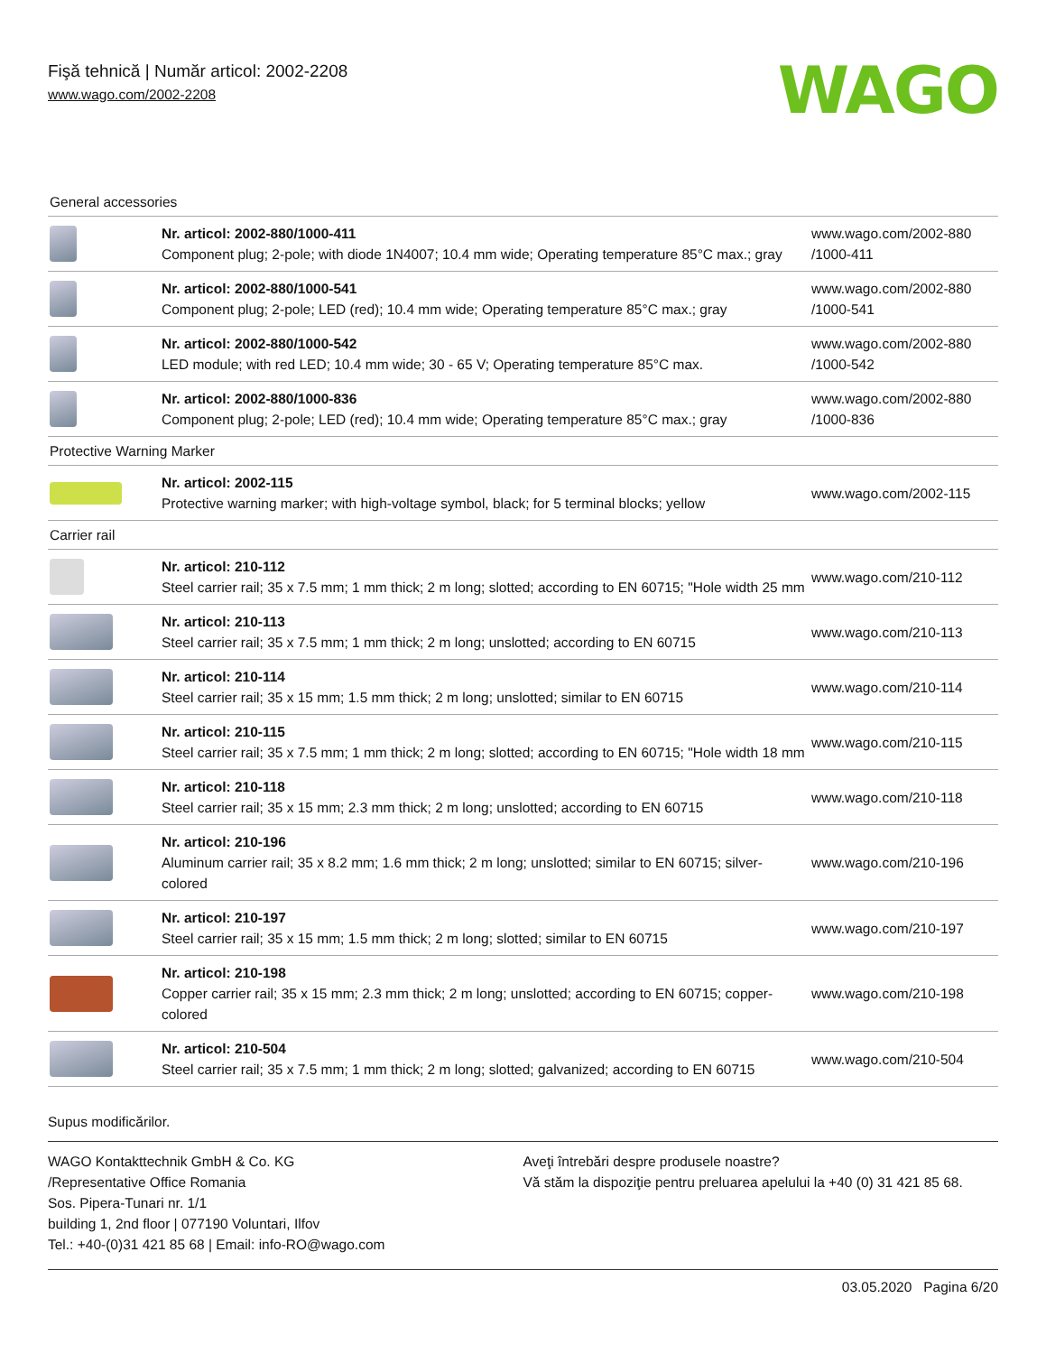Fişă tehnică | Număr articol: 2002-2208
www.wago.com/2002-2208
WAGO
| General accessories | | |
| | Nr. articol: 2002-880/1000-411 Component plug; 2-pole; with diode 1N4007; 10.4 mm wide; Operating temperature 85°C max.; gray | www.wago.com/2002-880 /1000-411 |
| | Nr. articol: 2002-880/1000-541 Component plug; 2-pole; LED (red); 10.4 mm wide; Operating temperature 85°C max.; gray | www.wago.com/2002-880 /1000-541 |
| | Nr. articol: 2002-880/1000-542 LED module; with red LED; 10.4 mm wide; 30 - 65 V; Operating temperature 85°C max. | www.wago.com/2002-880 /1000-542 |
| | Nr. articol: 2002-880/1000-836 Component plug; 2-pole; LED (red); 10.4 mm wide; Operating temperature 85°C max.; gray | www.wago.com/2002-880 /1000-836 |
| Protective Warning Marker | | |
| | Nr. articol: 2002-115 Protective warning marker; with high-voltage symbol, black; for 5 terminal blocks; yellow | www.wago.com/2002-115 |
| Carrier rail | | |
| | Nr. articol: 210-112 Steel carrier rail; 35 x 7.5 mm; 1 mm thick; 2 m long; slotted; according to EN 60715; "Hole width 25 mm | www.wago.com/210-112 |
| | Nr. articol: 210-113 Steel carrier rail; 35 x 7.5 mm; 1 mm thick; 2 m long; unslotted; according to EN 60715 | www.wago.com/210-113 |
| | Nr. articol: 210-114 Steel carrier rail; 35 x 15 mm; 1.5 mm thick; 2 m long; unslotted; similar to EN 60715 | www.wago.com/210-114 |
| | Nr. articol: 210-115 Steel carrier rail; 35 x 7.5 mm; 1 mm thick; 2 m long; slotted; according to EN 60715; "Hole width 18 mm | www.wago.com/210-115 |
| | Nr. articol: 210-118 Steel carrier rail; 35 x 15 mm; 2.3 mm thick; 2 m long; unslotted; according to EN 60715 | www.wago.com/210-118 |
| | Nr. articol: 210-196 Aluminum carrier rail; 35 x 8.2 mm; 1.6 mm thick; 2 m long; unslotted; similar to EN 60715; silver-colored | www.wago.com/210-196 |
| | Nr. articol: 210-197 Steel carrier rail; 35 x 15 mm; 1.5 mm thick; 2 m long; slotted; similar to EN 60715 | www.wago.com/210-197 |
| | Nr. articol: 210-198 Copper carrier rail; 35 x 15 mm; 2.3 mm thick; 2 m long; unslotted; according to EN 60715; copper-colored | www.wago.com/210-198 |
| | Nr. articol: 210-504 Steel carrier rail; 35 x 7.5 mm; 1 mm thick; 2 m long; slotted; galvanized; according to EN 60715 | www.wago.com/210-504 |
Supus modificărilor.
WAGO Kontakttechnik GmbH & Co. KG
/Representative Office Romania
Sos. Pipera-Tunari nr. 1/1
building 1, 2nd floor | 077190 Voluntari, Ilfov
Tel.: +40-(0)31 421 85 68 | Email: info-RO@wago.com
Aveţi întrebări despre produsele noastre?
Vă stăm la dispoziţie pentru preluarea apelului la +40 (0) 31 421 85 68.
03.05.2020 Pagina 6/20